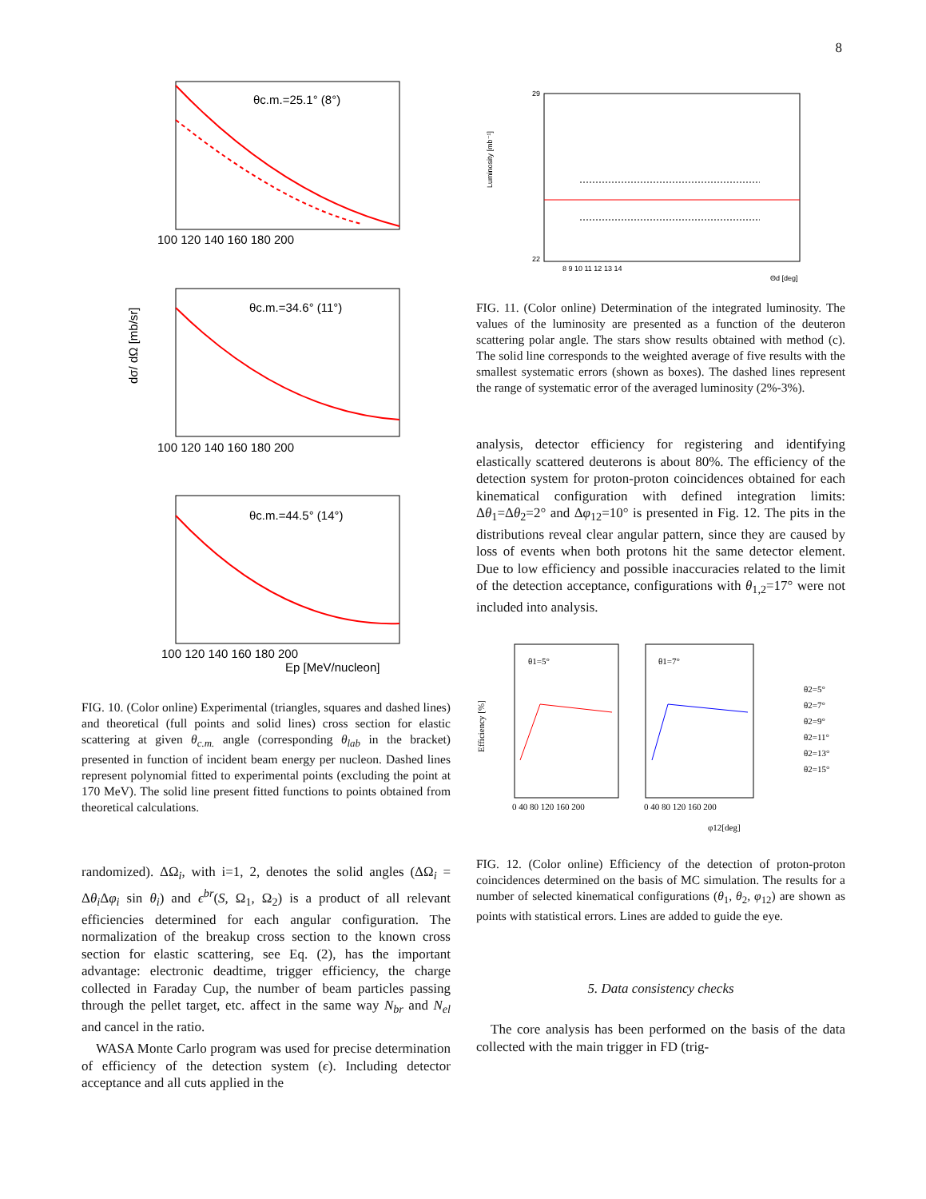8
θc.m.=25.1° (8°)
100 120 140 160 180 200
θc.m.=34.6° (11°)
100 120 140 160 180 200
dσ/ dΩ [mb/sr]
θc.m.=44.5° (14°)
100 120 140 160 180 200
Ep [MeV/nucleon]
FIG. 10. (Color online) Experimental (triangles, squares and dashed lines) and theoretical (full points and solid lines) cross section for elastic scattering at given θ<sub>c.m.</sub> angle (corresponding θ<sub>lab</sub> in the bracket) presented in function of incident beam energy per nucleon. Dashed lines represent polynomial fitted to experimental points (excluding the point at 170 MeV). The solid line present fitted functions to points obtained from theoretical calculations.
randomized). ΔΩ<sub>i</sub>, with i=1, 2, denotes the solid angles (ΔΩ<sub>i</sub> = Δθ<sub>i</sub> Δφ<sub>i</sub> sin θ<sub>i</sub>) and ϵ<sup>br</sup>(S, Ω<sub>1</sub>, Ω<sub>2</sub>) is a product of all relevant efficiencies determined for each angular configuration. The normalization of the breakup cross section to the known cross section for elastic scattering, see Eq. (2), has the important advantage: electronic deadtime, trigger efficiency, the charge collected in Faraday Cup, the number of beam particles passing through the pellet target, etc. affect in the same way N<sub>br</sub> and N<sub>el</sub> and cancel in the ratio.
WASA Monte Carlo program was used for precise determination of efficiency of the detection system (ϵ). Including detector acceptance and all cuts applied in the
Luminosity [mb⁻¹]
29
22
8 9 10 11 12 13 14
Θd [deg]
FIG. 11. (Color online) Determination of the integrated luminosity. The values of the luminosity are presented as a function of the deuteron scattering polar angle. The stars show results obtained with method (c). The solid line corresponds to the weighted average of five results with the smallest systematic errors (shown as boxes). The dashed lines represent the range of systematic error of the averaged luminosity (2%-3%).
analysis, detector efficiency for registering and identifying elastically scattered deuterons is about 80%. The efficiency of the detection system for proton-proton coincidences obtained for each kinematical configuration with defined integration limits: Δθ<sub>1</sub>=Δθ<sub>2</sub>=2° and Δφ<sub>12</sub>=10° is presented in Fig. 12. The pits in the distributions reveal clear angular pattern, since they are caused by loss of events when both protons hit the same detector element. Due to low efficiency and possible inaccuracies related to the limit of the detection acceptance, configurations with θ<sub>1,2</sub>=17° were not included into analysis.
θ1=5°
θ1=7°
Efficiency [%]
0 40 80 120 160 200
0 40 80 120 160 200
φ12[deg]
θ2=5°
θ2=7°
θ2=9°
θ2=11°
θ2=13°
θ2=15°
FIG. 12. (Color online) Efficiency of the detection of proton-proton coincidences determined on the basis of MC simulation. The results for a number of selected kinematical configurations (θ<sub>1</sub>, θ<sub>2</sub>, φ<sub>12</sub>) are shown as points with statistical errors. Lines are added to guide the eye.
5. Data consistency checks
The core analysis has been performed on the basis of the data collected with the main trigger in FD (trig-